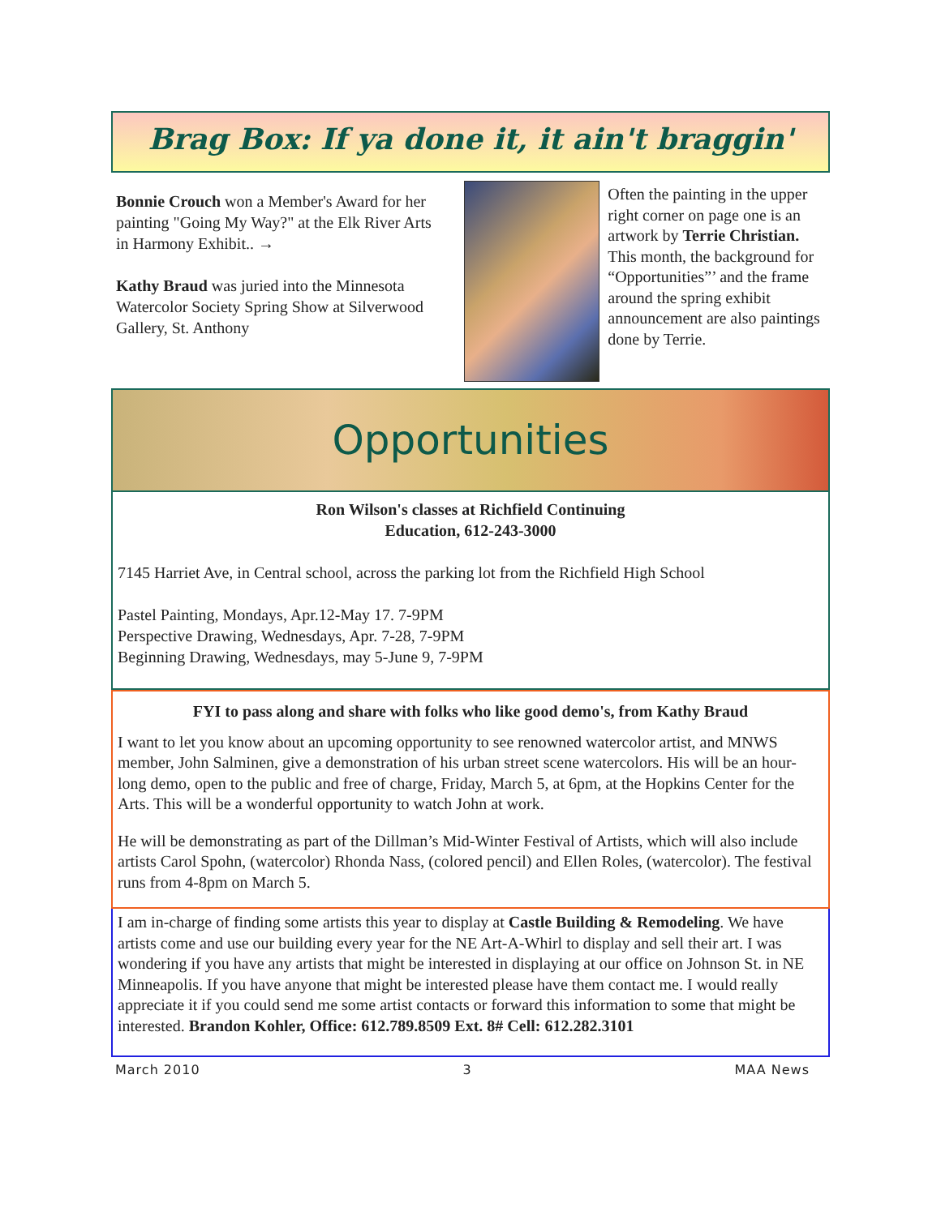Brag Box: If ya done it, it ain't braggin'
Bonnie Crouch won a Member's Award for her painting "Going My Way?" at the Elk River Arts in Harmony Exhibit.. →
Kathy Braud was juried into the Minnesota Watercolor Society Spring Show at Silverwood Gallery, St. Anthony
Often the painting in the upper right corner on page one is an artwork by Terrie Christian. This month, the background for “Opportunities”’ and the frame around the spring exhibit announcement are also paintings done by Terrie.
Opportunities
Ron Wilson's classes at Richfield Continuing
Education, 612-243-3000
7145 Harriet Ave, in Central school, across the parking lot from the Richfield High School
Pastel Painting, Mondays, Apr.12-May 17. 7-9PM
Perspective Drawing, Wednesdays, Apr. 7-28, 7-9PM
Beginning Drawing, Wednesdays, may 5-June 9, 7-9PM
FYI to pass along and share with folks who like good demo's, from Kathy Braud
I want to let you know about an upcoming opportunity to see renowned watercolor artist, and MNWS member, John Salminen, give a demonstration of his urban street scene watercolors. His will be an hour-long demo, open to the public and free of charge, Friday, March 5, at 6pm, at the Hopkins Center for the Arts. This will be a wonderful opportunity to watch John at work.
He will be demonstrating as part of the Dillman’s Mid-Winter Festival of Artists, which will also include artists Carol Spohn, (watercolor) Rhonda Nass, (colored pencil) and Ellen Roles, (watercolor). The festival runs from 4-8pm on March 5.
I am in-charge of finding some artists this year to display at Castle Building & Remodeling. We have artists come and use our building every year for the NE Art-A-Whirl to display and sell their art. I was wondering if you have any artists that might be interested in displaying at our office on Johnson St. in NE Minneapolis. If you have anyone that might be interested please have them contact me. I would really appreciate it if you could send me some artist contacts or forward this information to some that might be interested. Brandon Kohler, Office: 612.789.8509 Ext. 8# Cell: 612.282.3101
March 2010 3 MAA News